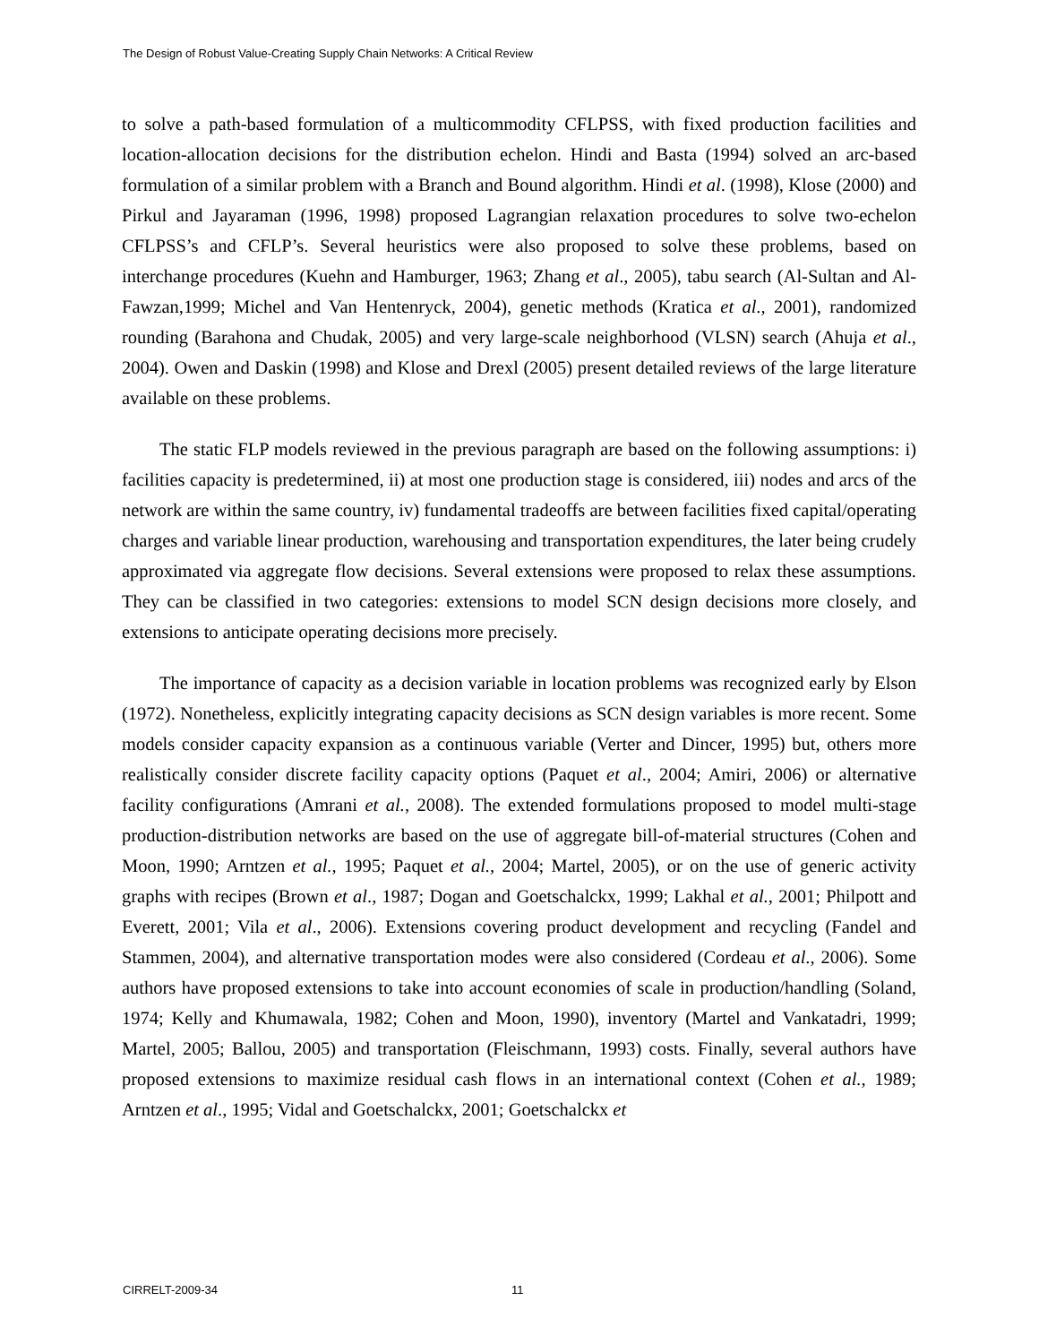The Design of Robust Value-Creating Supply Chain Networks: A Critical Review
to solve a path-based formulation of a multicommodity CFLPSS, with fixed production facilities and location-allocation decisions for the distribution echelon. Hindi and Basta (1994) solved an arc-based formulation of a similar problem with a Branch and Bound algorithm. Hindi et al. (1998), Klose (2000) and Pirkul and Jayaraman (1996, 1998) proposed Lagrangian relaxation procedures to solve two-echelon CFLPSS’s and CFLP’s. Several heuristics were also proposed to solve these problems, based on interchange procedures (Kuehn and Hamburger, 1963; Zhang et al., 2005), tabu search (Al-Sultan and Al-Fawzan,1999; Michel and Van Hentenryck, 2004), genetic methods (Kratica et al., 2001), randomized rounding (Barahona and Chudak, 2005) and very large-scale neighborhood (VLSN) search (Ahuja et al., 2004). Owen and Daskin (1998) and Klose and Drexl (2005) present detailed reviews of the large literature available on these problems.
The static FLP models reviewed in the previous paragraph are based on the following assumptions: i) facilities capacity is predetermined, ii) at most one production stage is considered, iii) nodes and arcs of the network are within the same country, iv) fundamental tradeoffs are between facilities fixed capital/operating charges and variable linear production, warehousing and transportation expenditures, the later being crudely approximated via aggregate flow decisions. Several extensions were proposed to relax these assumptions. They can be classified in two categories: extensions to model SCN design decisions more closely, and extensions to anticipate operating decisions more precisely.
The importance of capacity as a decision variable in location problems was recognized early by Elson (1972). Nonetheless, explicitly integrating capacity decisions as SCN design variables is more recent. Some models consider capacity expansion as a continuous variable (Verter and Dincer, 1995) but, others more realistically consider discrete facility capacity options (Paquet et al., 2004; Amiri, 2006) or alternative facility configurations (Amrani et al., 2008). The extended formulations proposed to model multi-stage production-distribution networks are based on the use of aggregate bill-of-material structures (Cohen and Moon, 1990; Arntzen et al., 1995; Paquet et al., 2004; Martel, 2005), or on the use of generic activity graphs with recipes (Brown et al., 1987; Dogan and Goetschalckx, 1999; Lakhal et al., 2001; Philpott and Everett, 2001; Vila et al., 2006). Extensions covering product development and recycling (Fandel and Stammen, 2004), and alternative transportation modes were also considered (Cordeau et al., 2006). Some authors have proposed extensions to take into account economies of scale in production/handling (Soland, 1974; Kelly and Khumawala, 1982; Cohen and Moon, 1990), inventory (Martel and Vankatadri, 1999; Martel, 2005; Ballou, 2005) and transportation (Fleischmann, 1993) costs. Finally, several authors have proposed extensions to maximize residual cash flows in an international context (Cohen et al., 1989; Arntzen et al., 1995; Vidal and Goetschalckx, 2001; Goetschalckx et
CIRRELT-2009-34 11